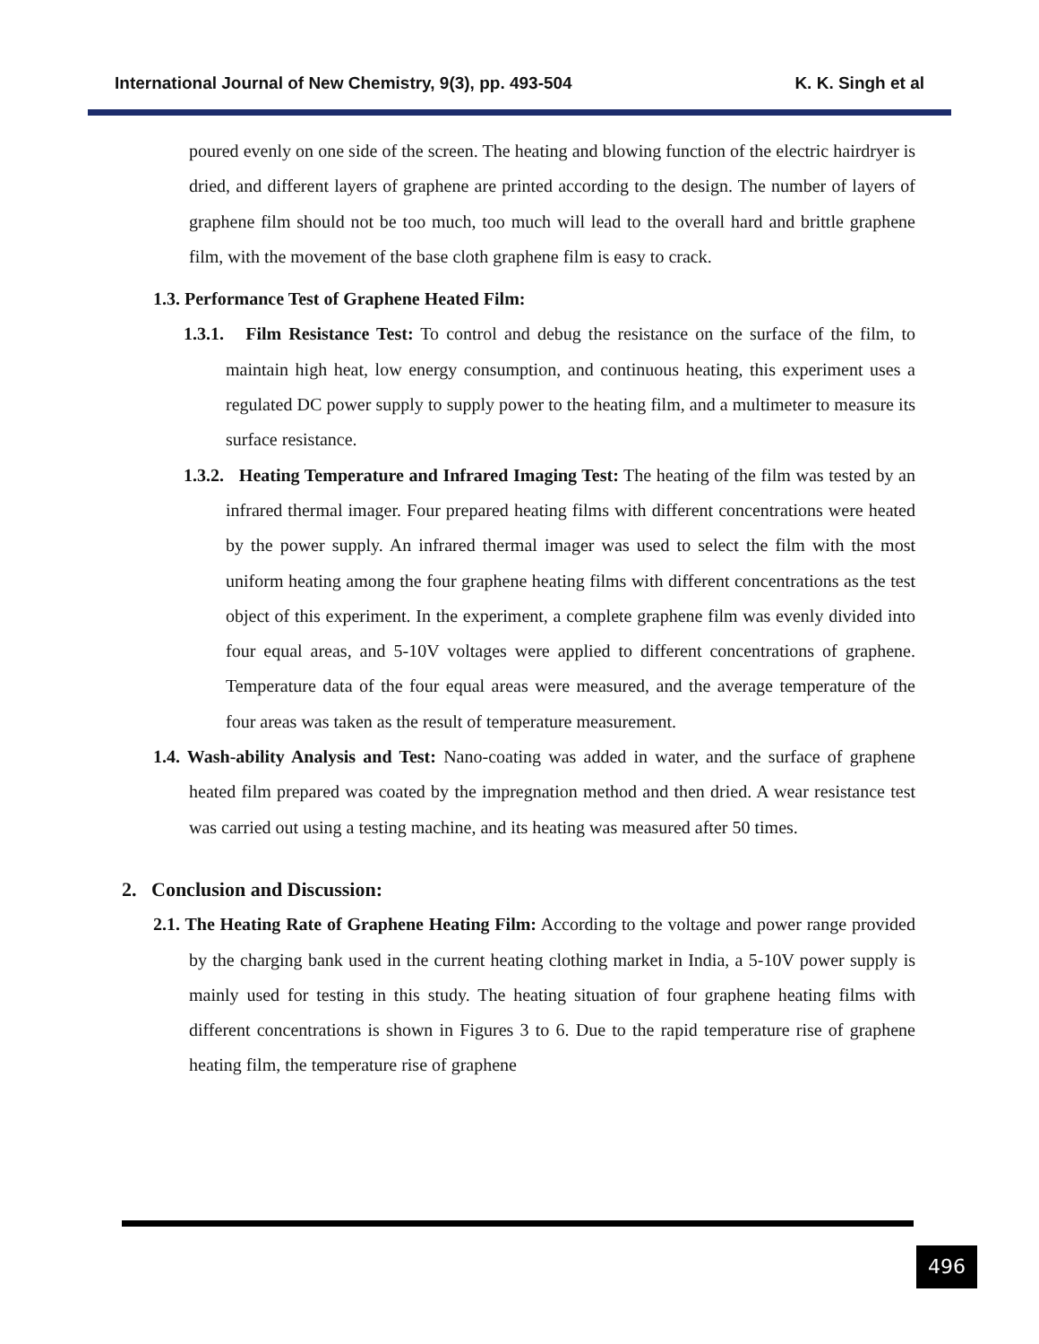International Journal of New Chemistry, 9(3), pp. 493-504 K. K. Singh et al
poured evenly on one side of the screen. The heating and blowing function of the electric hairdryer is dried, and different layers of graphene are printed according to the design. The number of layers of graphene film should not be too much, too much will lead to the overall hard and brittle graphene film, with the movement of the base cloth graphene film is easy to crack.
1.3. Performance Test of Graphene Heated Film:
1.3.1. Film Resistance Test: To control and debug the resistance on the surface of the film, to maintain high heat, low energy consumption, and continuous heating, this experiment uses a regulated DC power supply to supply power to the heating film, and a multimeter to measure its surface resistance.
1.3.2. Heating Temperature and Infrared Imaging Test: The heating of the film was tested by an infrared thermal imager. Four prepared heating films with different concentrations were heated by the power supply. An infrared thermal imager was used to select the film with the most uniform heating among the four graphene heating films with different concentrations as the test object of this experiment. In the experiment, a complete graphene film was evenly divided into four equal areas, and 5-10V voltages were applied to different concentrations of graphene. Temperature data of the four equal areas were measured, and the average temperature of the four areas was taken as the result of temperature measurement.
1.4. Wash-ability Analysis and Test: Nano-coating was added in water, and the surface of graphene heated film prepared was coated by the impregnation method and then dried. A wear resistance test was carried out using a testing machine, and its heating was measured after 50 times.
2. Conclusion and Discussion:
2.1. The Heating Rate of Graphene Heating Film: According to the voltage and power range provided by the charging bank used in the current heating clothing market in India, a 5-10V power supply is mainly used for testing in this study. The heating situation of four graphene heating films with different concentrations is shown in Figures 3 to 6. Due to the rapid temperature rise of graphene heating film, the temperature rise of graphene
496